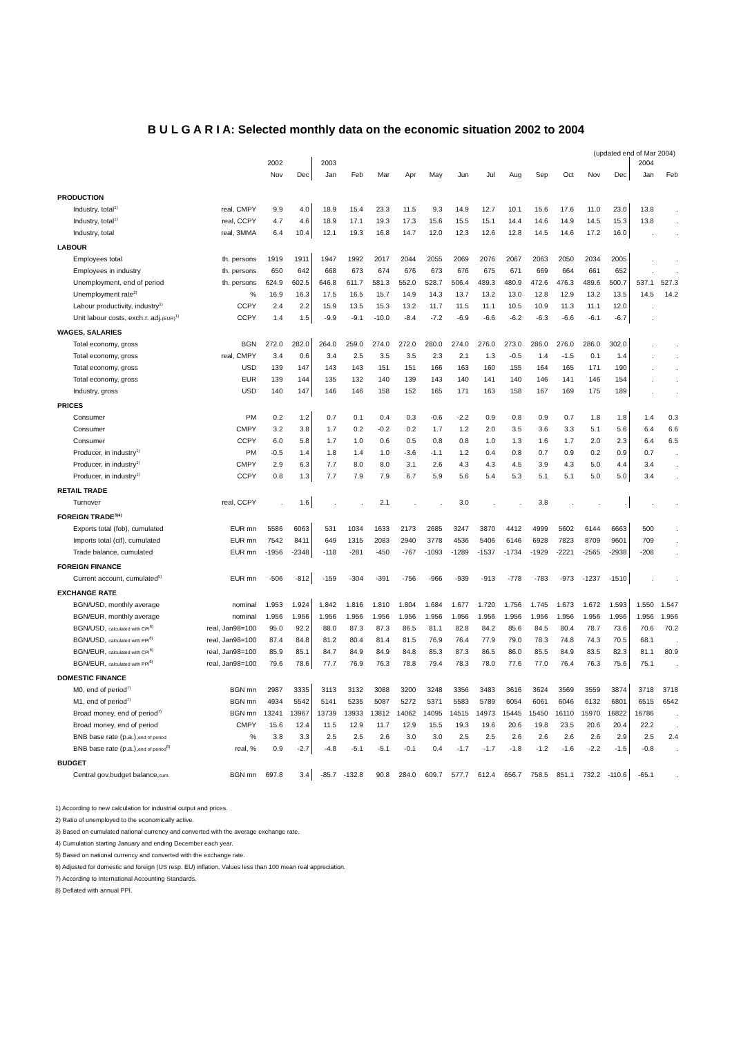B U L G A R I A: Selected monthly data on the economic situation 2002 to 2004
(updated end of Mar 2004)
| | | 2002 | | 2003 | | | | | | | | | | | | 2004 | |
| --- | --- | --- | --- | --- | --- | --- | --- | --- | --- | --- | --- | --- | --- | --- | --- | --- | --- |
| | | Nov | Dec | Jan | Feb | Mar | Apr | May | Jun | Jul | Aug | Sep | Oct | Nov | Dec | Jan | Feb |
| PRODUCTION | | | | | | | | | | | | | | | | | |
| Industry, total<sup>1)</sup> | real, CMPY | 9.9 | 4.0 | 18.9 | 15.4 | 23.3 | 11.5 | 9.3 | 14.9 | 12.7 | 10.1 | 15.6 | 17.6 | 11.0 | 23.0 | 13.8 | . |
| Industry, total<sup>1)</sup> | real, CCPY | 4.7 | 4.6 | 18.9 | 17.1 | 19.3 | 17.3 | 15.6 | 15.5 | 15.1 | 14.4 | 14.6 | 14.9 | 14.5 | 15.3 | 13.8 | . |
| Industry, total | real, 3MMA | 6.4 | 10.4 | 12.1 | 19.3 | 16.8 | 14.7 | 12.0 | 12.3 | 12.6 | 12.8 | 14.5 | 14.6 | 17.2 | 16.0 | . | . |
| LABOUR | | | | | | | | | | | | | | | | | |
| Employees total | th. persons | 1919 | 1911 | 1947 | 1992 | 2017 | 2044 | 2055 | 2069 | 2076 | 2067 | 2063 | 2050 | 2034 | 2005 | . | . |
| Employees in industry | th. persons | 650 | 642 | 668 | 673 | 674 | 676 | 673 | 676 | 675 | 671 | 669 | 664 | 661 | 652 | . | . |
| Unemployment, end of period | th. persons | 624.9 | 602.5 | 646.8 | 611.7 | 581.3 | 552.0 | 528.7 | 506.4 | 489.3 | 480.9 | 472.6 | 476.3 | 489.6 | 500.7 | 537.1 | 527.3 |
| Unemployment rate<sup>2)</sup> | % | 16.9 | 16.3 | 17.5 | 16.5 | 15.7 | 14.9 | 14.3 | 13.7 | 13.2 | 13.0 | 12.8 | 12.9 | 13.2 | 13.5 | 14.5 | 14.2 |
| Labour productivity, industry<sup>1)</sup> | CCPY | 2.4 | 2.2 | 15.9 | 13.5 | 15.3 | 13.2 | 11.7 | 11.5 | 11.1 | 10.5 | 10.9 | 11.3 | 11.1 | 12.0 | . | |
| Unit labour costs, exch.r. adj. (EUR)<sup>1)</sup> | CCPY | 1.4 | 1.5 | -9.9 | -9.1 | -10.0 | -8.4 | -7.2 | -6.9 | -6.6 | -6.2 | -6.3 | -6.6 | -6.1 | -6.7 | . | |
| WAGES, SALARIES | | | | | | | | | | | | | | | | | |
| Total economy, gross | BGN | 272.0 | 282.0 | 264.0 | 259.0 | 274.0 | 272.0 | 280.0 | 274.0 | 276.0 | 273.0 | 286.0 | 276.0 | 286.0 | 302.0 | . | . |
| Total economy, gross | real, CMPY | 3.4 | 0.6 | 3.4 | 2.5 | 3.5 | 3.5 | 2.3 | 2.1 | 1.3 | -0.5 | 1.4 | -1.5 | 0.1 | 1.4 | . | . |
| Total economy, gross | USD | 139 | 147 | 143 | 143 | 151 | 151 | 166 | 163 | 160 | 155 | 164 | 165 | 171 | 190 | . | . |
| Total economy, gross | EUR | 139 | 144 | 135 | 132 | 140 | 139 | 143 | 140 | 141 | 140 | 146 | 141 | 146 | 154 | . | . |
| Industry, gross | USD | 140 | 147 | 146 | 146 | 158 | 152 | 165 | 171 | 163 | 158 | 167 | 169 | 175 | 189 | . | . |
| PRICES | | | | | | | | | | | | | | | | | |
| Consumer | PM | 0.2 | 1.2 | 0.7 | 0.1 | 0.4 | 0.3 | -0.6 | -2.2 | 0.9 | 0.8 | 0.9 | 0.7 | 1.8 | 1.8 | 1.4 | 0.3 |
| Consumer | CMPY | 3.2 | 3.8 | 1.7 | 0.2 | -0.2 | 0.2 | 1.7 | 1.2 | 2.0 | 3.5 | 3.6 | 3.3 | 5.1 | 5.6 | 6.4 | 6.6 |
| Consumer | CCPY | 6.0 | 5.8 | 1.7 | 1.0 | 0.6 | 0.5 | 0.8 | 0.8 | 1.0 | 1.3 | 1.6 | 1.7 | 2.0 | 2.3 | 6.4 | 6.5 |
| Producer, in industry<sup>1)</sup> | PM | -0.5 | 1.4 | 1.8 | 1.4 | 1.0 | -3.6 | -1.1 | 1.2 | 0.4 | 0.8 | 0.7 | 0.9 | 0.2 | 0.9 | 0.7 | . |
| Producer, in industry<sup>1)</sup> | CMPY | 2.9 | 6.3 | 7.7 | 8.0 | 8.0 | 3.1 | 2.6 | 4.3 | 4.3 | 4.5 | 3.9 | 4.3 | 5.0 | 4.4 | 3.4 | . |
| Producer, in industry<sup>1)</sup> | CCPY | 0.8 | 1.3 | 7.7 | 7.9 | 7.9 | 6.7 | 5.9 | 5.6 | 5.4 | 5.3 | 5.1 | 5.1 | 5.0 | 5.0 | 3.4 | . |
| RETAIL TRADE | | | | | | | | | | | | | | | | | |
| Turnover | real, CCPY | . | 1.6 | . | . | 2.1 | . | . | 3.0 | . | . | 3.8 | . | . | . | . | . |
| FOREIGN TRADE<sup>3)4)</sup> | | | | | | | | | | | | | | | | | |
| Exports total (fob), cumulated | EUR mn | 5586 | 6063 | 531 | 1034 | 1633 | 2173 | 2685 | 3247 | 3870 | 4412 | 4999 | 5602 | 6144 | 6663 | 500 | . |
| Imports total (cif), cumulated | EUR mn | 7542 | 8411 | 649 | 1315 | 2083 | 2940 | 3778 | 4536 | 5406 | 6146 | 6928 | 7823 | 8709 | 9601 | 709 | . |
| Trade balance, cumulated | EUR mn | -1956 | -2348 | -118 | -281 | -450 | -767 | -1093 | -1289 | -1537 | -1734 | -1929 | -2221 | -2565 | -2938 | -208 | . |
| FOREIGN FINANCE | | | | | | | | | | | | | | | | | |
| Current account, cumulated<sup>5)</sup> | EUR mn | -506 | -812 | -159 | -304 | -391 | -756 | -966 | -939 | -913 | -778 | -783 | -973 | -1237 | -1510 | . | . |
| EXCHANGE RATE | | | | | | | | | | | | | | | | | |
| BGN/USD, monthly average | nominal | 1.953 | 1.924 | 1.842 | 1.816 | 1.810 | 1.804 | 1.684 | 1.677 | 1.720 | 1.756 | 1.745 | 1.673 | 1.672 | 1.593 | 1.550 | 1.547 |
| BGN/EUR, monthly average | nominal | 1.956 | 1.956 | 1.956 | 1.956 | 1.956 | 1.956 | 1.956 | 1.956 | 1.956 | 1.956 | 1.956 | 1.956 | 1.956 | 1.956 | 1.956 | 1.956 |
| BGN/USD, calculated with CPI<sup>6)</sup> | real, Jan98=100 | 95.0 | 92.2 | 88.0 | 87.3 | 87.3 | 86.5 | 81.1 | 82.8 | 84.2 | 85.6 | 84.5 | 80.4 | 78.7 | 73.6 | 70.6 | 70.2 |
| BGN/USD, calculated with PPI<sup>6)</sup> | real, Jan98=100 | 87.4 | 84.8 | 81.2 | 80.4 | 81.4 | 81.5 | 76.9 | 76.4 | 77.9 | 79.0 | 78.3 | 74.8 | 74.3 | 70.5 | 68.1 | . |
| BGN/EUR, calculated with CPI<sup>6)</sup> | real, Jan98=100 | 85.9 | 85.1 | 84.7 | 84.9 | 84.9 | 84.8 | 85.3 | 87.3 | 86.5 | 86.0 | 85.5 | 84.9 | 83.5 | 82.3 | 81.1 | 80.9 |
| BGN/EUR, calculated with PPI<sup>6)</sup> | real, Jan98=100 | 79.6 | 78.6 | 77.7 | 76.9 | 76.3 | 78.8 | 79.4 | 78.3 | 78.0 | 77.6 | 77.0 | 76.4 | 76.3 | 75.6 | 75.1 | . |
| DOMESTIC FINANCE | | | | | | | | | | | | | | | | | |
| M0, end of period<sup>7)</sup> | BGN mn | 2987 | 3335 | 3113 | 3132 | 3088 | 3200 | 3248 | 3356 | 3483 | 3616 | 3624 | 3569 | 3559 | 3874 | 3718 | 3718 |
| M1, end of period<sup>7)</sup> | BGN mn | 4934 | 5542 | 5141 | 5235 | 5087 | 5272 | 5371 | 5583 | 5789 | 6054 | 6061 | 6046 | 6132 | 6801 | 6515 | 6542 |
| Broad money, end of period<sup>7)</sup> | BGN mn | 13241 | 13967 | 13739 | 13933 | 13812 | 14062 | 14095 | 14515 | 14973 | 15445 | 15450 | 16110 | 15970 | 16822 | 16786 | . |
| Broad money, end of period | CMPY | 15.6 | 12.4 | 11.5 | 12.9 | 11.7 | 12.9 | 15.5 | 19.3 | 19.6 | 20.6 | 19.8 | 23.5 | 20.6 | 20.4 | 22.2 | . |
| BNB base rate (p.a.), end of period | % | 3.8 | 3.3 | 2.5 | 2.5 | 2.6 | 3.0 | 3.0 | 2.5 | 2.5 | 2.6 | 2.6 | 2.6 | 2.6 | 2.9 | 2.5 | 2.4 |
| BNB base rate (p.a.), end of period<sup>8)</sup> | real, % | 0.9 | -2.7 | -4.8 | -5.1 | -5.1 | -0.1 | 0.4 | -1.7 | -1.7 | -1.8 | -1.2 | -1.6 | -2.2 | -1.5 | -0.8 | . |
| BUDGET | | | | | | | | | | | | | | | | | |
| Central gov.budget balance, cum. | BGN mn | 697.8 | 3.4 | -85.7 | -132.8 | 90.8 | 284.0 | 609.7 | 577.7 | 612.4 | 656.7 | 758.5 | 851.1 | 732.2 | -110.6 | -65.1 | . |
1) According to new calculation for industrial output and prices.
2) Ratio of unemployed to the economically active.
3) Based on cumulated national currency and converted with the average exchange rate.
4) Cumulation starting January and ending December each year.
5) Based on national currency and converted with the exchange rate.
6) Adjusted for domestic and foreign (US resp. EU) inflation. Values less than 100 mean real appreciation.
7) According to International Accounting Standards.
8) Deflated with annual PPI.